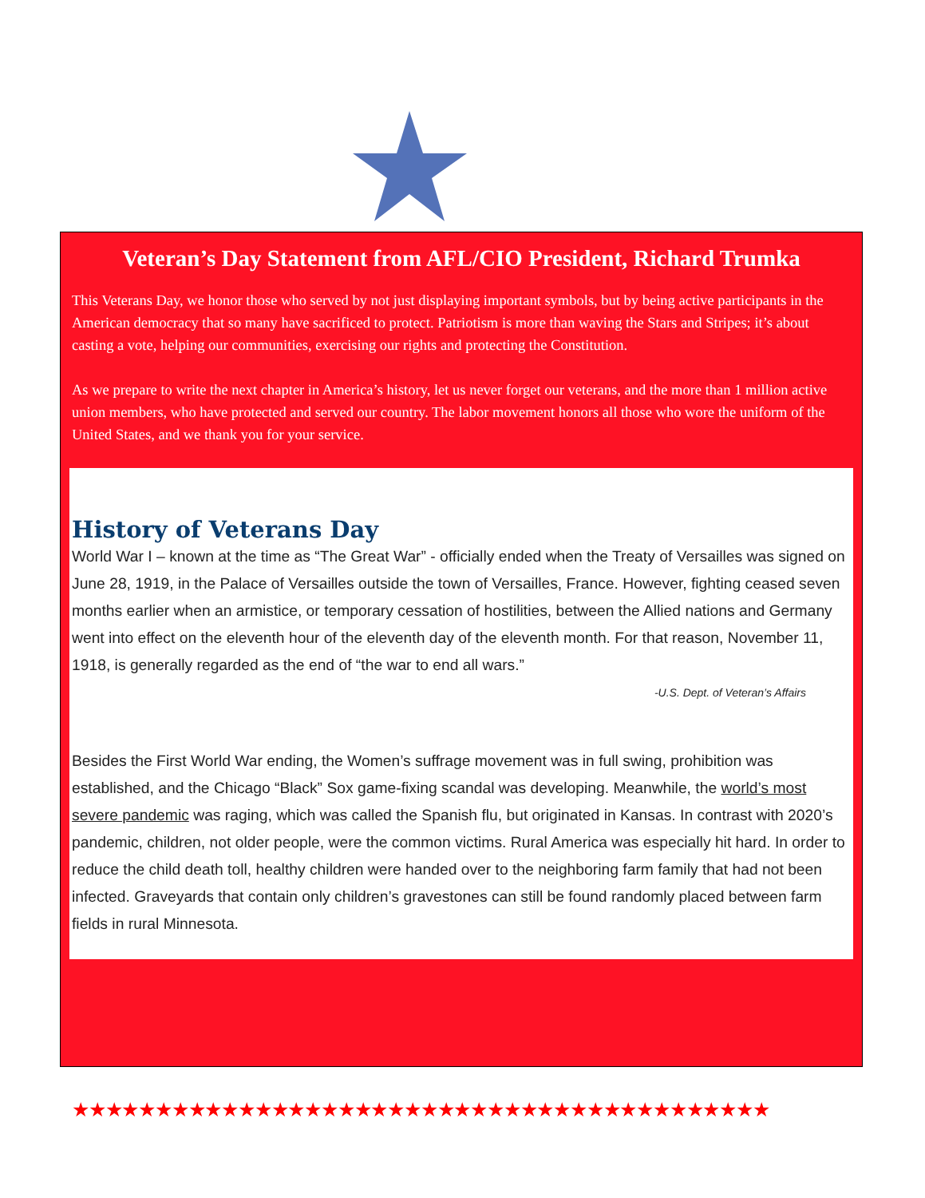Veteran’s Day Statement from AFL/CIO President, Richard Trumka
This Veterans Day, we honor those who served by not just displaying important symbols, but by being active participants in the American democracy that so many have sacrificed to protect. Patriotism is more than waving the Stars and Stripes; it’s about casting a vote, helping our communities, exercising our rights and protecting the Constitution.
As we prepare to write the next chapter in America’s history, let us never forget our veterans, and the more than 1 million active union members, who have protected and served our country. The labor movement honors all those who wore the uniform of the United States, and we thank you for your service.
History of Veterans Day
World War I – known at the time as “The Great War” - officially ended when the Treaty of Versailles was signed on June 28, 1919, in the Palace of Versailles outside the town of Versailles, France. However, fighting ceased seven months earlier when an armistice, or temporary cessation of hostilities, between the Allied nations and Germany went into effect on the eleventh hour of the eleventh day of the eleventh month. For that reason, November 11, 1918, is generally regarded as the end of “the war to end all wars.”
-U.S. Dept. of Veteran’s Affairs
Besides the First World War ending, the Women’s suffrage movement was in full swing, prohibition was established, and the Chicago “Black” Sox game-fixing scandal was developing. Meanwhile, the world’s most severe pandemic was raging, which was called the Spanish flu, but originated in Kansas. In contrast with 2020’s pandemic, children, not older people, were the common victims. Rural America was especially hit hard. In order to reduce the child death toll, healthy children were handed over to the neighboring farm family that had not been infected. Graveyards that contain only children’s gravestones can still be found randomly placed between farm fields in rural Minnesota.
★★★★★★★★★★★★★★★★★★★★★★★★★★★★★★★★★★★★★★★★★★